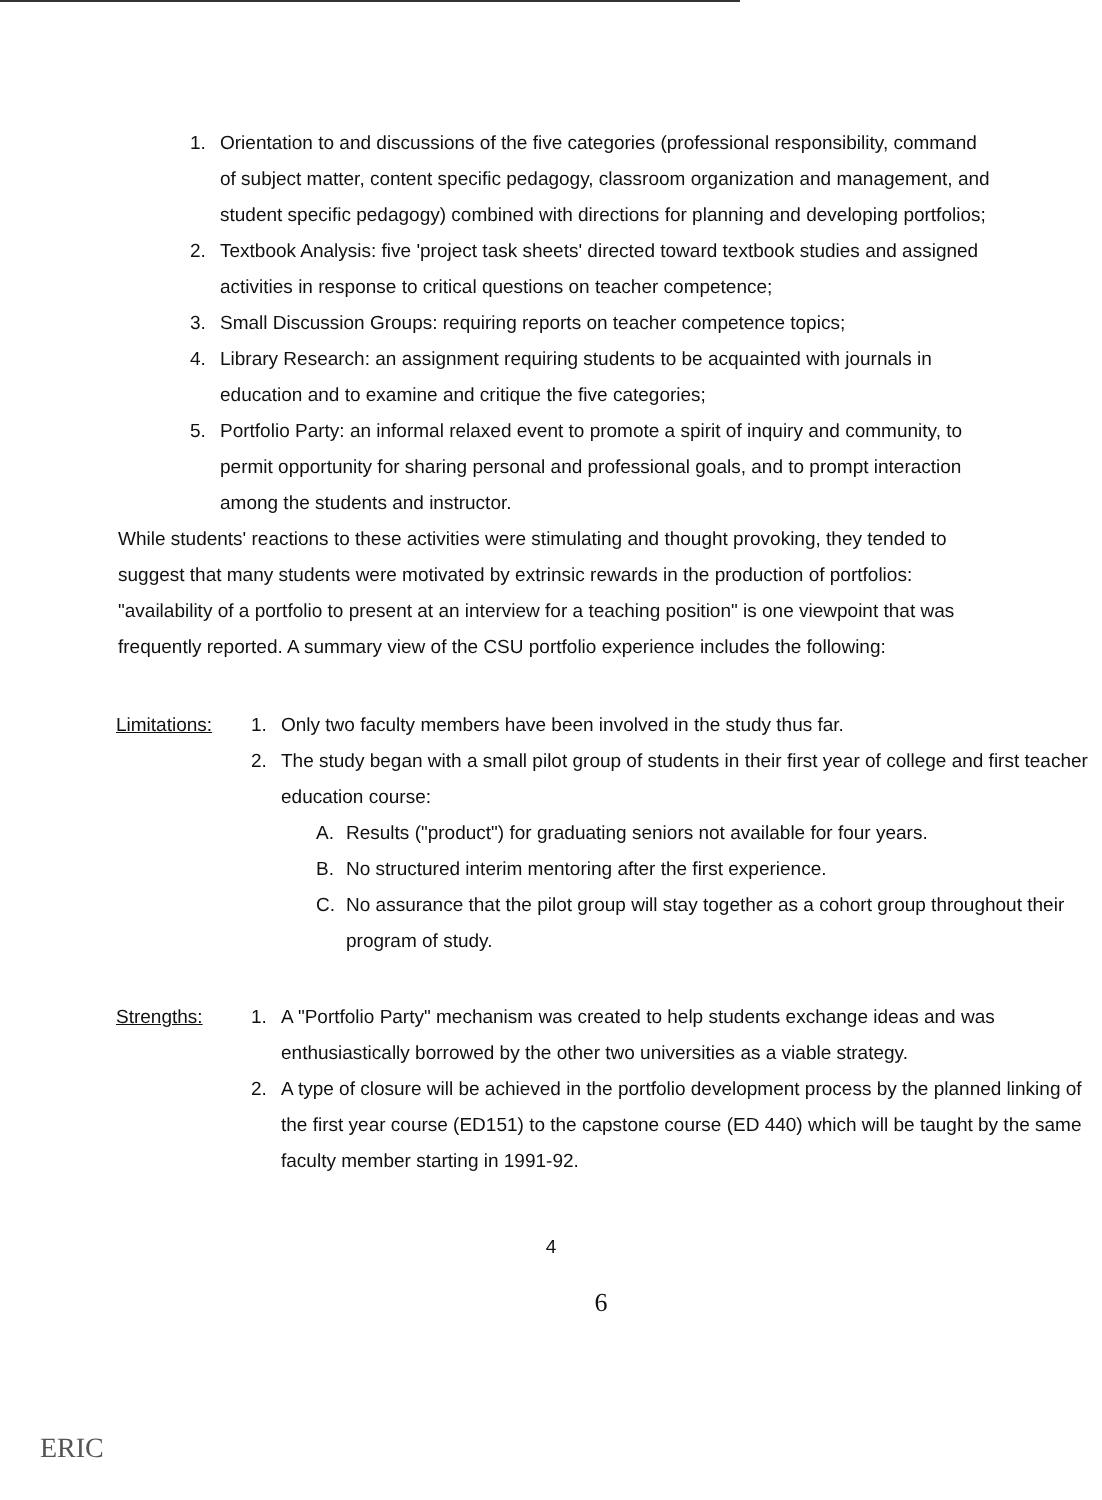1. Orientation to and discussions of the five categories (professional responsibility, command of subject matter, content specific pedagogy, classroom organization and management, and student specific pedagogy) combined with directions for planning and developing portfolios;
2. Textbook Analysis: five 'project task sheets' directed toward textbook studies and assigned activities in response to critical questions on teacher competence;
3. Small Discussion Groups: requiring reports on teacher competence topics;
4. Library Research: an assignment requiring students to be acquainted with journals in education and to examine and critique the five categories;
5. Portfolio Party: an informal relaxed event to promote a spirit of inquiry and community, to permit opportunity for sharing personal and professional goals, and to prompt interaction among the students and instructor.
While students' reactions to these activities were stimulating and thought provoking, they tended to suggest that many students were motivated by extrinsic rewards in the production of portfolios: "availability of a portfolio to present at an interview for a teaching position" is one viewpoint that was frequently reported. A summary view of the CSU portfolio experience includes the following:
Limitations:
1. Only two faculty members have been involved in the study thus far.
2. The study began with a small pilot group of students in their first year of college and first teacher education course:
A. Results ("product") for graduating seniors not available for four years.
B. No structured interim mentoring after the first experience.
C. No assurance that the pilot group will stay together as a cohort group throughout their program of study.
Strengths: 1. A "Portfolio Party" mechanism was created to help students exchange ideas and was enthusiastically borrowed by the other two universities as a viable strategy.
2. A type of closure will be achieved in the portfolio development process by the planned linking of the first year course (ED151) to the capstone course (ED 440) which will be taught by the same faculty member starting in 1991-92.
4
6
ERIC